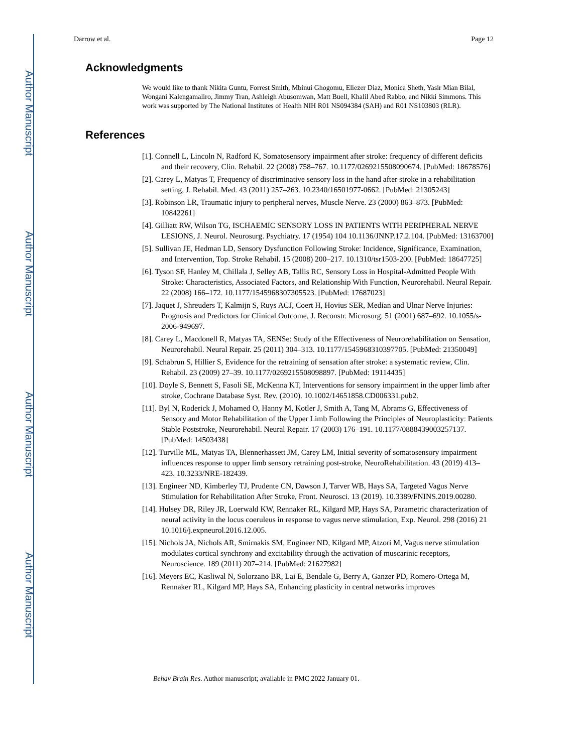Author Manuscript
Author Manuscript
Author Manuscript
Author Manuscript
Darrow et al. Page 12
Acknowledgments
We would like to thank Nikita Guntu, Forrest Smith, Mbinui Ghogomu, Eliezer Diaz, Monica Sheth, Yasir Mian Bilal, Wongani Kalengamaliro, Jimmy Tran, Ashleigh Abusomwan, Matt Buell, Khalil Abed Rabbo, and Nikki Simmons. This work was supported by The National Institutes of Health NIH R01 NS094384 (SAH) and R01 NS103803 (RLR).
References
[1]. Connell L, Lincoln N, Radford K, Somatosensory impairment after stroke: frequency of different deficits and their recovery, Clin. Rehabil. 22 (2008) 758–767. 10.1177/0269215508090674. [PubMed: 18678576]
[2]. Carey L, Matyas T, Frequency of discriminative sensory loss in the hand after stroke in a rehabilitation setting, J. Rehabil. Med. 43 (2011) 257–263. 10.2340/16501977-0662. [PubMed: 21305243]
[3]. Robinson LR, Traumatic injury to peripheral nerves, Muscle Nerve. 23 (2000) 863–873. [PubMed: 10842261]
[4]. Gilliatt RW, Wilson TG, ISCHAEMIC SENSORY LOSS IN PATIENTS WITH PERIPHERAL NERVE LESIONS, J. Neurol. Neurosurg. Psychiatry. 17 (1954) 104 10.1136/JNNP.17.2.104. [PubMed: 13163700]
[5]. Sullivan JE, Hedman LD, Sensory Dysfunction Following Stroke: Incidence, Significance, Examination, and Intervention, Top. Stroke Rehabil. 15 (2008) 200–217. 10.1310/tsr1503-200. [PubMed: 18647725]
[6]. Tyson SF, Hanley M, Chillala J, Selley AB, Tallis RC, Sensory Loss in Hospital-Admitted People With Stroke: Characteristics, Associated Factors, and Relationship With Function, Neurorehabil. Neural Repair. 22 (2008) 166–172. 10.1177/1545968307305523. [PubMed: 17687023]
[7]. Jaquet J, Shreuders T, Kalmijn S, Ruys ACJ, Coert H, Hovius SER, Median and Ulnar Nerve Injuries: Prognosis and Predictors for Clinical Outcome, J. Reconstr. Microsurg. 51 (2001) 687–692. 10.1055/s-2006-949697.
[8]. Carey L, Macdonell R, Matyas TA, SENSe: Study of the Effectiveness of Neurorehabilitation on Sensation, Neurorehabil. Neural Repair. 25 (2011) 304–313. 10.1177/1545968310397705. [PubMed: 21350049]
[9]. Schabrun S, Hillier S, Evidence for the retraining of sensation after stroke: a systematic review, Clin. Rehabil. 23 (2009) 27–39. 10.1177/0269215508098897. [PubMed: 19114435]
[10]. Doyle S, Bennett S, Fasoli SE, McKenna KT, Interventions for sensory impairment in the upper limb after stroke, Cochrane Database Syst. Rev. (2010). 10.1002/14651858.CD006331.pub2.
[11]. Byl N, Roderick J, Mohamed O, Hanny M, Kotler J, Smith A, Tang M, Abrams G, Effectiveness of Sensory and Motor Rehabilitation of the Upper Limb Following the Principles of Neuroplasticity: Patients Stable Poststroke, Neurorehabil. Neural Repair. 17 (2003) 176–191. 10.1177/0888439003257137. [PubMed: 14503438]
[12]. Turville ML, Matyas TA, Blennerhassett JM, Carey LM, Initial severity of somatosensory impairment influences response to upper limb sensory retraining post-stroke, NeuroRehabilitation. 43 (2019) 413–423. 10.3233/NRE-182439.
[13]. Engineer ND, Kimberley TJ, Prudente CN, Dawson J, Tarver WB, Hays SA, Targeted Vagus Nerve Stimulation for Rehabilitation After Stroke, Front. Neurosci. 13 (2019). 10.3389/FNINS.2019.00280.
[14]. Hulsey DR, Riley JR, Loerwald KW, Rennaker RL, Kilgard MP, Hays SA, Parametric characterization of neural activity in the locus coeruleus in response to vagus nerve stimulation, Exp. Neurol. 298 (2016) 21 10.1016/j.expneurol.2016.12.005.
[15]. Nichols JA, Nichols AR, Smirnakis SM, Engineer ND, Kilgard MP, Atzori M, Vagus nerve stimulation modulates cortical synchrony and excitability through the activation of muscarinic receptors, Neuroscience. 189 (2011) 207–214. [PubMed: 21627982]
[16]. Meyers EC, Kasliwal N, Solorzano BR, Lai E, Bendale G, Berry A, Ganzer PD, Romero-Ortega M, Rennaker RL, Kilgard MP, Hays SA, Enhancing plasticity in central networks improves
Behav Brain Res. Author manuscript; available in PMC 2022 January 01.